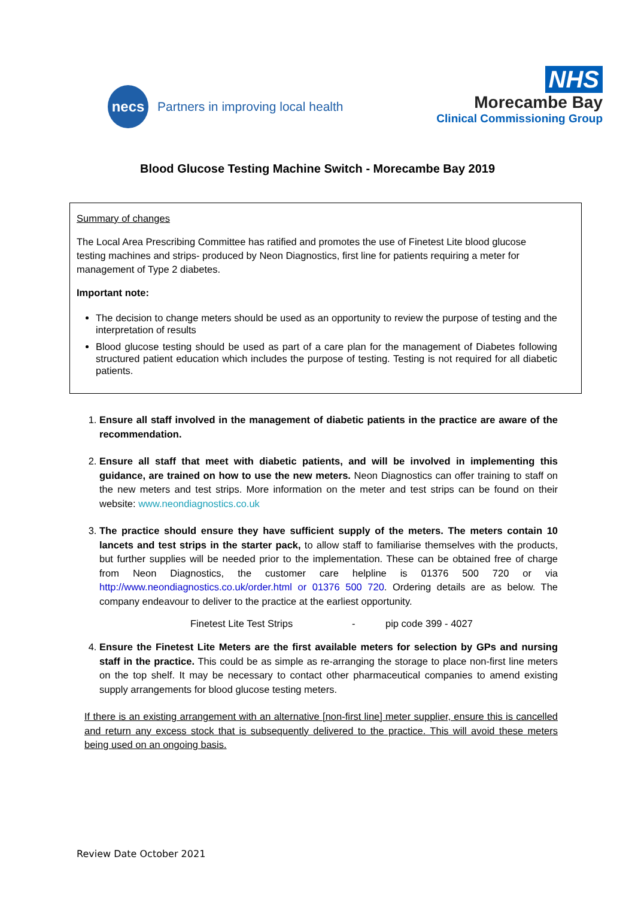necs
Partners in improving local health
NHS
Morecambe Bay
Clinical Commissioning Group
Blood Glucose Testing Machine Switch - Morecambe Bay 2019
Summary of changes
The Local Area Prescribing Committee has ratified and promotes the use of Finetest Lite blood glucose testing machines and strips- produced by Neon Diagnostics, first line for patients requiring a meter for management of Type 2 diabetes.
Important note:
The decision to change meters should be used as an opportunity to review the purpose of testing and the interpretation of results
Blood glucose testing should be used as part of a care plan for the management of Diabetes following structured patient education which includes the purpose of testing. Testing is not required for all diabetic patients.
1. Ensure all staff involved in the management of diabetic patients in the practice are aware of the recommendation.
2. Ensure all staff that meet with diabetic patients, and will be involved in implementing this guidance, are trained on how to use the new meters. Neon Diagnostics can offer training to staff on the new meters and test strips. More information on the meter and test strips can be found on their website: www.neondiagnostics.co.uk
3. The practice should ensure they have sufficient supply of the meters. The meters contain 10 lancets and test strips in the starter pack, to allow staff to familiarise themselves with the products, but further supplies will be needed prior to the implementation. These can be obtained free of charge from Neon Diagnostics, the customer care helpline is 01376 500 720 or via http://www.neondiagnostics.co.uk/order.html or 01376 500 720. Ordering details are as below. The company endeavour to deliver to the practice at the earliest opportunity.
Finetest Lite Test Strips - pip code 399 - 4027
4. Ensure the Finetest Lite Meters are the first available meters for selection by GPs and nursing staff in the practice. This could be as simple as re-arranging the storage to place non-first line meters on the top shelf. It may be necessary to contact other pharmaceutical companies to amend existing supply arrangements for blood glucose testing meters.
If there is an existing arrangement with an alternative [non-first line] meter supplier, ensure this is cancelled and return any excess stock that is subsequently delivered to the practice. This will avoid these meters being used on an ongoing basis.
Review Date October 2021